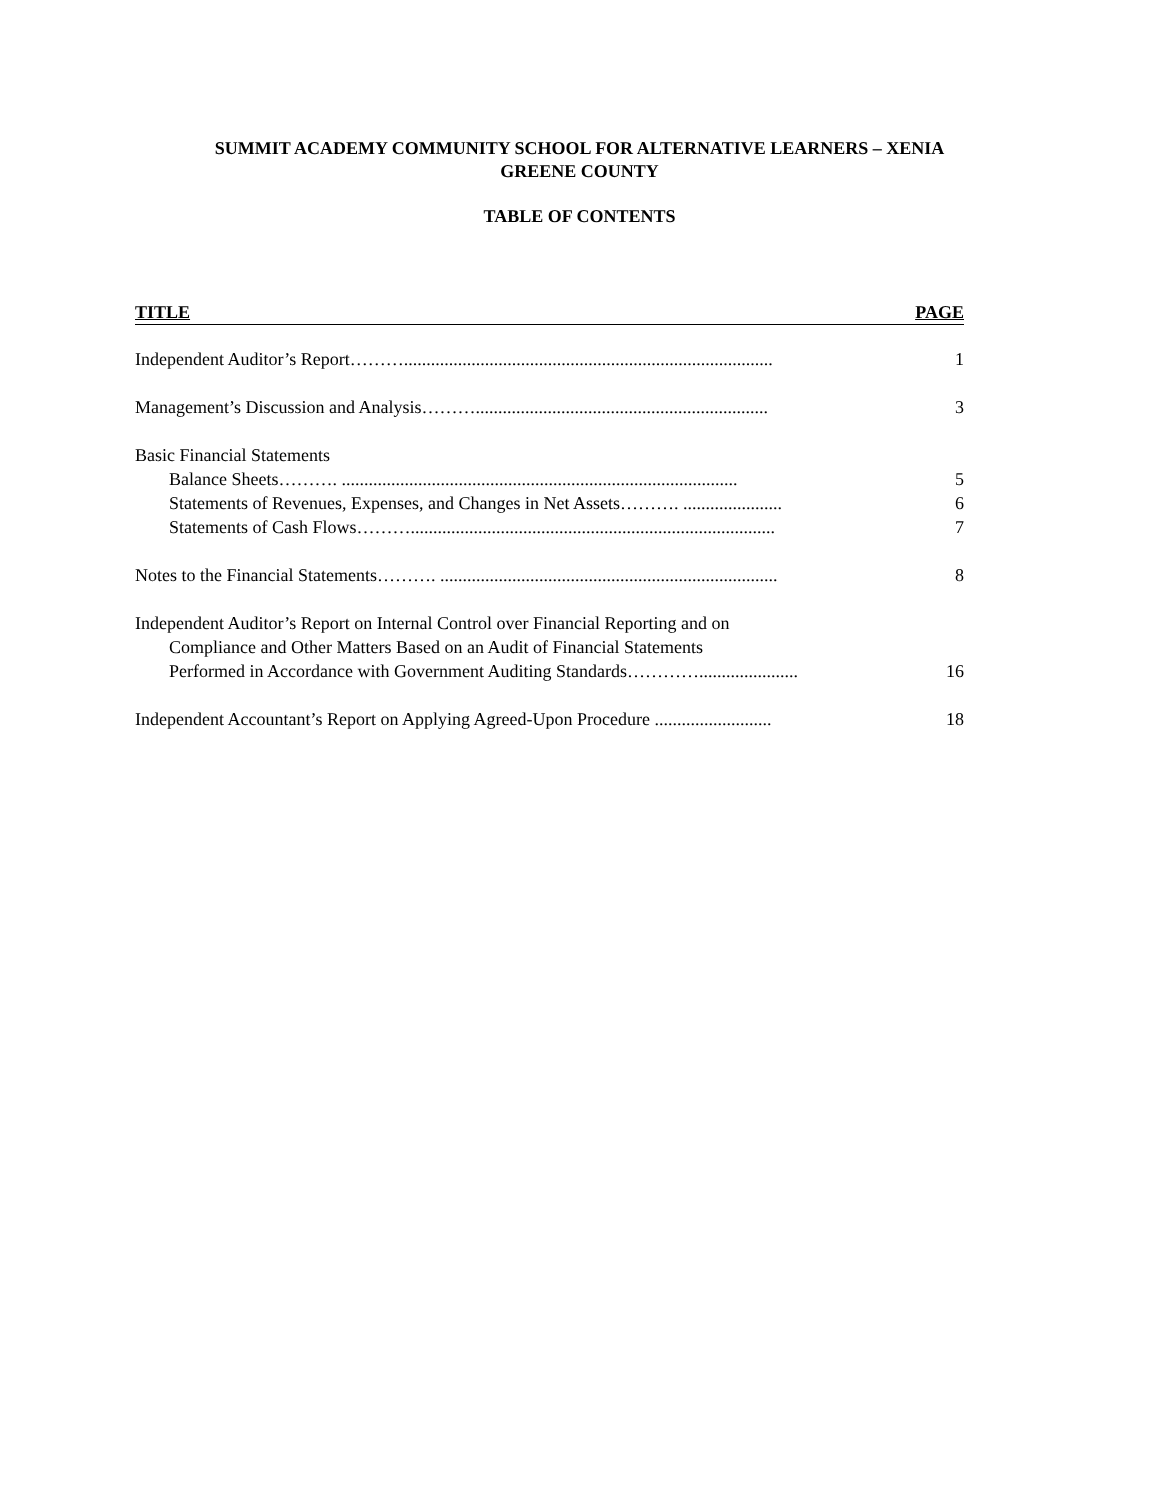SUMMIT ACADEMY COMMUNITY SCHOOL FOR ALTERNATIVE LEARNERS – XENIA
GREENE COUNTY
TABLE OF CONTENTS
TITLE PAGE
Independent Auditor’s Report……….................................................................................. 1
Management’s Discussion and Analysis………................................................................. 3
Basic Financial Statements
Balance Sheets………. ........................................................................................ 5
Statements of Revenues, Expenses, and Changes in Net Assets………. ...................... 6
Statements of Cash Flows………................................................................................. 7
Notes to the Financial Statements………. ........................................................................... 8
Independent Auditor’s Report on Internal Control over Financial Reporting and on
Compliance and Other Matters Based on an Audit of Financial Statements
Performed in Accordance with Government Auditing Standards…………...................... 16
Independent Accountant’s Report on Applying Agreed-Upon Procedure .......................... 18